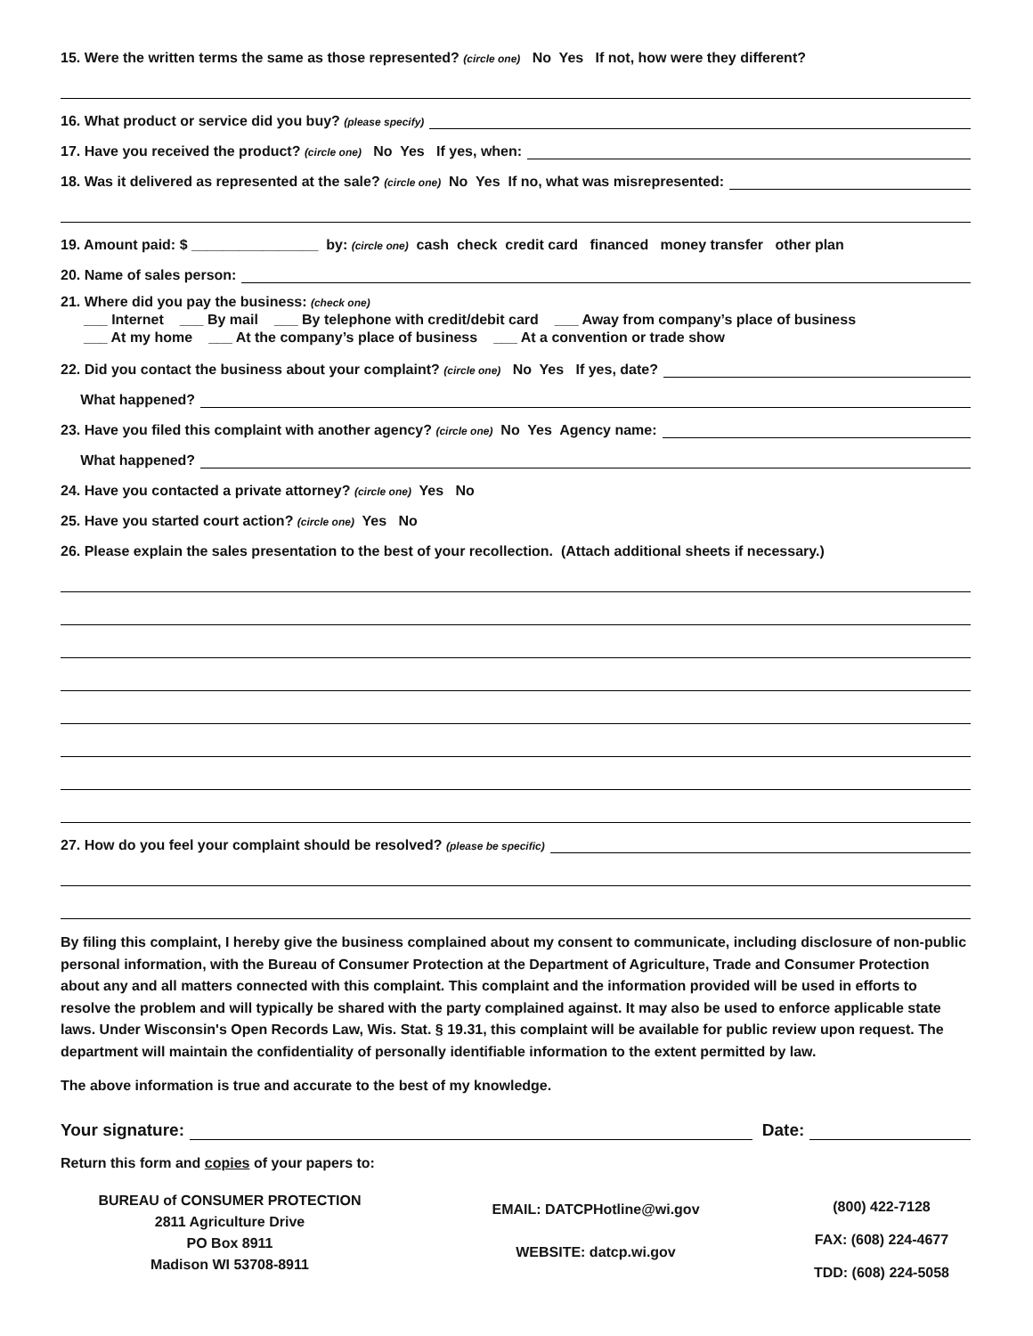15. Were the written terms the same as those represented? (circle one) No Yes If not, how were they different?
16. What product or service did you buy? (please specify)
17. Have you received the product? (circle one) No Yes If yes, when:
18. Was it delivered as represented at the sale? (circle one) No Yes If no, what was misrepresented:
19. Amount paid: $ ________________ by: (circle one) cash check credit card financed money transfer other plan
20. Name of sales person:
21. Where did you pay the business: (check one)
___ Internet ___ By mail ___ By telephone with credit/debit card ___ Away from company’s place of business
___ At my home ___ At the company’s place of business ___ At a convention or trade show
22. Did you contact the business about your complaint? (circle one) No Yes If yes, date?
What happened?
23. Have you filed this complaint with another agency? (circle one) No Yes Agency name:
What happened?
24. Have you contacted a private attorney? (circle one) Yes No
25. Have you started court action? (circle one) Yes No
26. Please explain the sales presentation to the best of your recollection. (Attach additional sheets if necessary.)
27. How do you feel your complaint should be resolved? (please be specific)
By filing this complaint, I hereby give the business complained about my consent to communicate, including disclosure of non-public personal information, with the Bureau of Consumer Protection at the Department of Agriculture, Trade and Consumer Protection about any and all matters connected with this complaint. This complaint and the information provided will be used in efforts to resolve the problem and will typically be shared with the party complained against. It may also be used to enforce applicable state laws. Under Wisconsin's Open Records Law, Wis. Stat. § 19.31, this complaint will be available for public review upon request. The department will maintain the confidentiality of personally identifiable information to the extent permitted by law.
The above information is true and accurate to the best of my knowledge.
Your signature:
Date:
Return this form and copies of your papers to:
BUREAU of CONSUMER PROTECTION
2811 Agriculture Drive
PO Box 8911
Madison WI 53708-8911
EMAIL: DATCPHotline@wi.gov
WEBSITE: datcp.wi.gov
(800) 422-7128
FAX: (608) 224-4677
TDD: (608) 224-5058